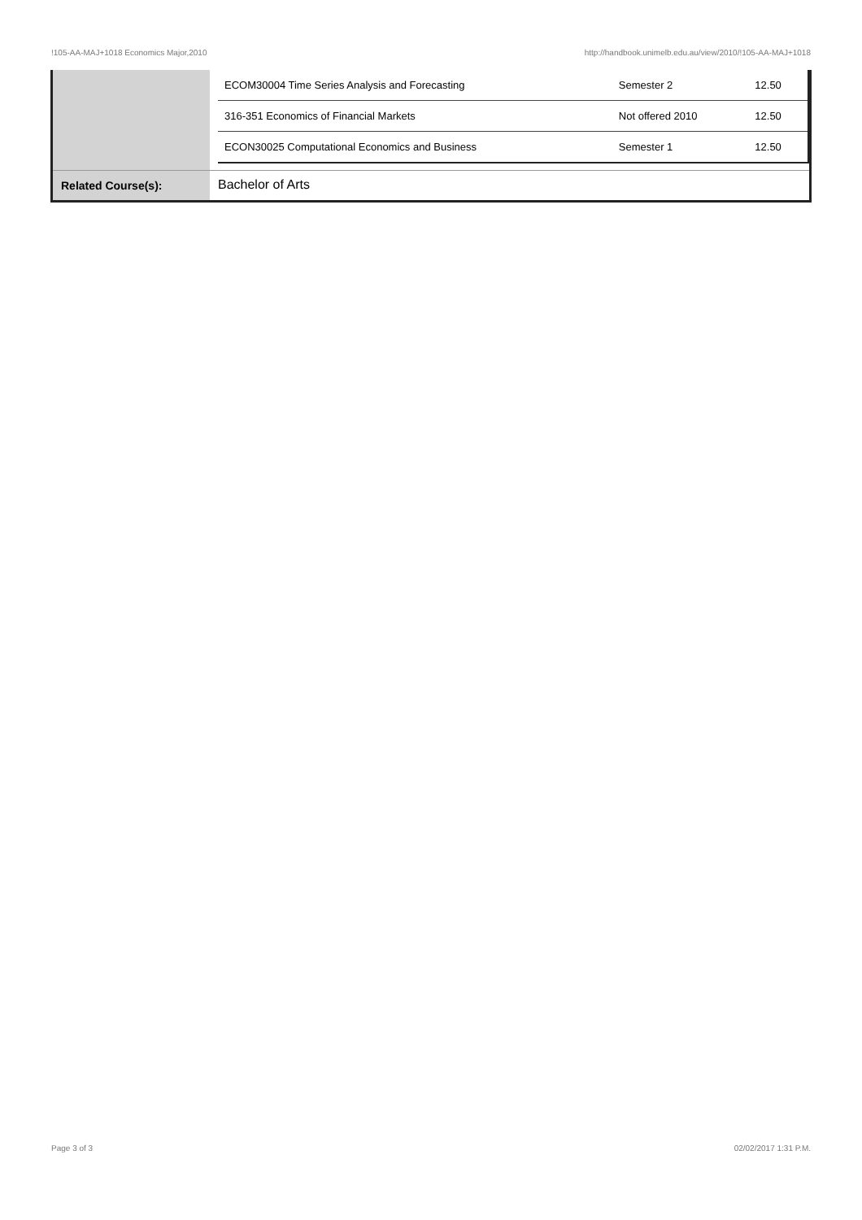!105-AA-MAJ+1018 Economics Major,2010 http://handbook.unimelb.edu.au/view/2010/!105-AA-MAJ+1018
| | / ECOM30004 Time Series Analysis and Forecasting / Semester 2 / 12.50 / / 316-351 Economics of Financial Markets / Not offered 2010 / 12.50 / / ECON30025 Computational Economics and Business / Semester 1 / 12.50 / |
| Related Course(s): | Bachelor of Arts |
Page 3 of 3 02/02/2017 1:31 P.M.